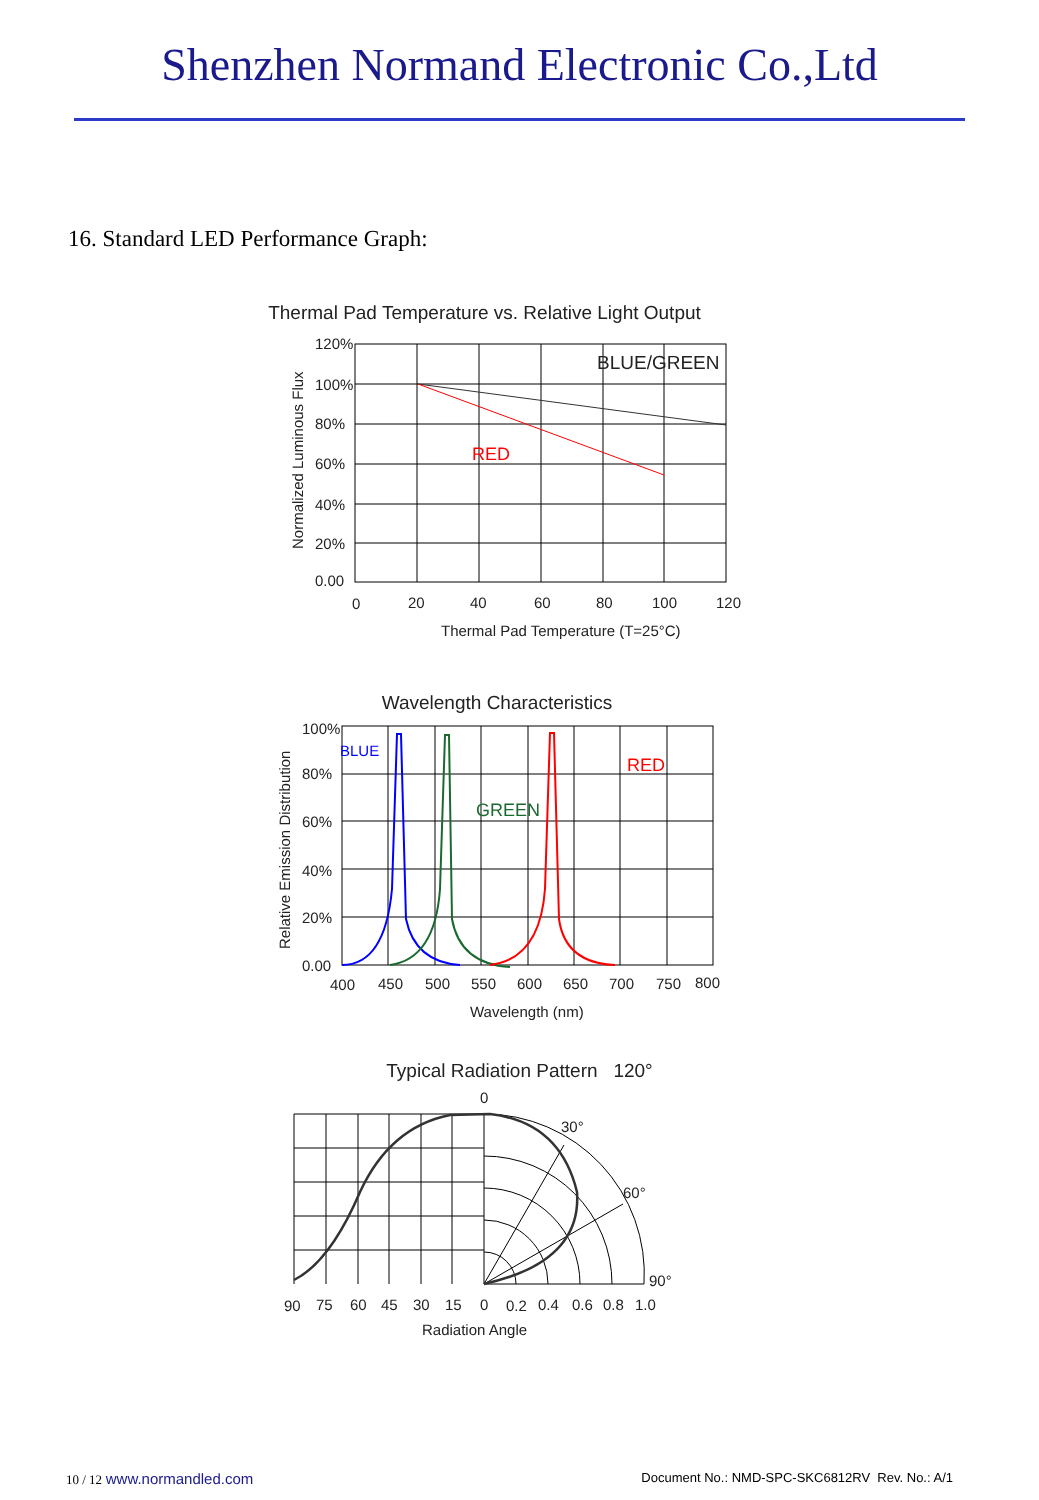Shenzhen Normand Electronic Co.,Ltd
16. Standard LED Performance Graph:
Thermal Pad Temperature vs. Relative Light Output
120%
100%
80%
60%
40%
20%
0.00
0
20
40
60
80
100
120
BLUE/GREEN
RED
Thermal Pad Temperature (T=25°C)
Normalized Luminous Flux
Wavelength Characteristics
100%
80%
60%
40%
20%
0.00
400
450
500
550
600
650
700
750
800
BLUE
GREEN
RED
Wavelength (nm)
Relative Emission Distribution
Typical Radiation Pattern 120°
0
30°
60°
90°
90
75
60
45
30
15
0
0.2
0.4
0.6
0.8
1.0
Radiation Angle
10 / 12 www.normandled.com Document No.: NMD-SPC-SKC6812RV Rev. No.: A/1